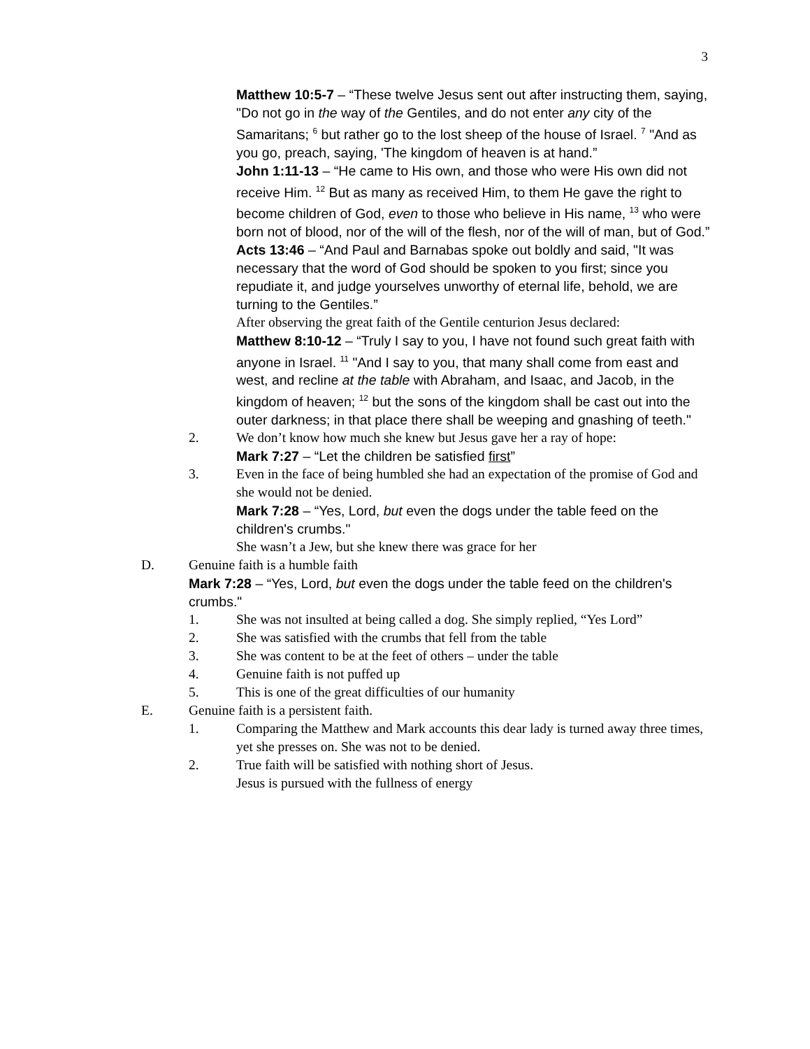3
Matthew 10:5-7 – “These twelve Jesus sent out after instructing them, saying, "Do not go in the way of the Gentiles, and do not enter any city of the Samaritans; <sup>6</sup> but rather go to the lost sheep of the house of Israel. <sup>7</sup> "And as you go, preach, saying, 'The kingdom of heaven is at hand.”
John 1:11-13 – “He came to His own, and those who were His own did not receive Him. <sup>12</sup> But as many as received Him, to them He gave the right to become children of God, even to those who believe in His name, <sup>13</sup> who were born not of blood, nor of the will of the flesh, nor of the will of man, but of God.”
Acts 13:46 – “And Paul and Barnabas spoke out boldly and said, "It was necessary that the word of God should be spoken to you first; since you repudiate it, and judge yourselves unworthy of eternal life, behold, we are turning to the Gentiles.”
After observing the great faith of the Gentile centurion Jesus declared:
Matthew 8:10-12 – “Truly I say to you, I have not found such great faith with anyone in Israel. <sup>11</sup> "And I say to you, that many shall come from east and west, and recline at the table with Abraham, and Isaac, and Jacob, in the kingdom of heaven; <sup>12</sup> but the sons of the kingdom shall be cast out into the outer darkness; in that place there shall be weeping and gnashing of teeth."
2. We don’t know how much she knew but Jesus gave her a ray of hope:
Mark 7:27 – “Let the children be satisfied first”
3. Even in the face of being humbled she had an expectation of the promise of God and she would not be denied.
Mark 7:28 – “Yes, Lord, but even the dogs under the table feed on the children's crumbs."
She wasn’t a Jew, but she knew there was grace for her
D. Genuine faith is a humble faith
Mark 7:28 – “Yes, Lord, but even the dogs under the table feed on the children's crumbs."
1. She was not insulted at being called a dog. She simply replied, “Yes Lord”
2. She was satisfied with the crumbs that fell from the table
3. She was content to be at the feet of others – under the table
4. Genuine faith is not puffed up
5. This is one of the great difficulties of our humanity
E. Genuine faith is a persistent faith.
1. Comparing the Matthew and Mark accounts this dear lady is turned away three times, yet she presses on. She was not to be denied.
2. True faith will be satisfied with nothing short of Jesus.
Jesus is pursued with the fullness of energy